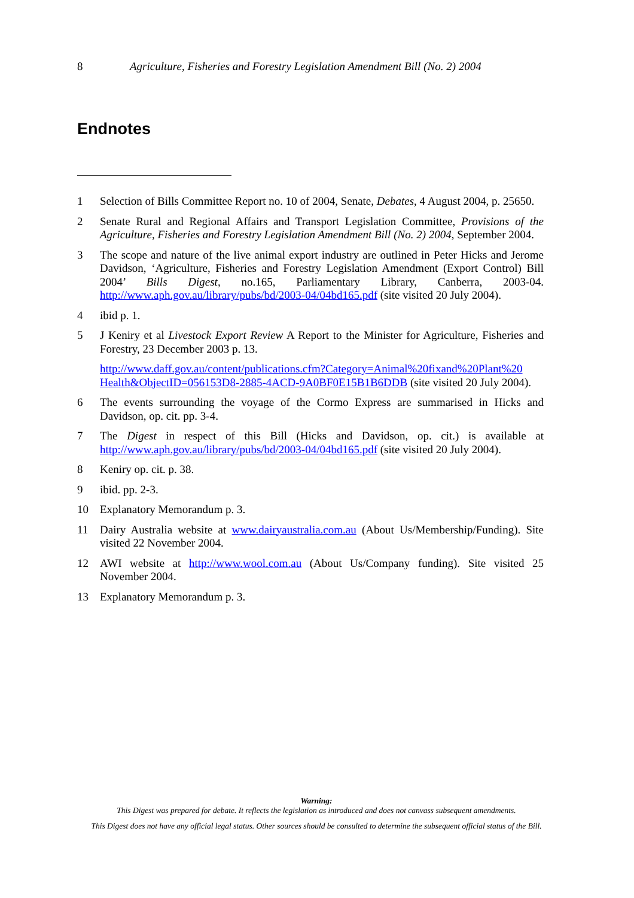8 Agriculture, Fisheries and Forestry Legislation Amendment Bill (No. 2) 2004
Endnotes
1 Selection of Bills Committee Report no. 10 of 2004, Senate, Debates, 4 August 2004, p. 25650.
2 Senate Rural and Regional Affairs and Transport Legislation Committee, Provisions of the Agriculture, Fisheries and Forestry Legislation Amendment Bill (No. 2) 2004, September 2004.
3 The scope and nature of the live animal export industry are outlined in Peter Hicks and Jerome Davidson, ‘Agriculture, Fisheries and Forestry Legislation Amendment (Export Control) Bill 2004’ Bills Digest, no.165, Parliamentary Library, Canberra, 2003-04. http://www.aph.gov.au/library/pubs/bd/2003-04/04bd165.pdf (site visited 20 July 2004).
4 ibid p. 1.
5 J Keniry et al Livestock Export Review A Report to the Minister for Agriculture, Fisheries and Forestry, 23 December 2003 p. 13.
http://www.daff.gov.au/content/publications.cfm?Category=Animal%20fixand%20Plant%20 Health&ObjectID=056153D8-2885-4ACD-9A0BF0E15B1B6DDB (site visited 20 July 2004).
6 The events surrounding the voyage of the Cormo Express are summarised in Hicks and Davidson, op. cit. pp. 3-4.
7 The Digest in respect of this Bill (Hicks and Davidson, op. cit.) is available at http://www.aph.gov.au/library/pubs/bd/2003-04/04bd165.pdf (site visited 20 July 2004).
8 Keniry op. cit. p. 38.
9 ibid. pp. 2-3.
10 Explanatory Memorandum p. 3.
11 Dairy Australia website at www.dairyaustralia.com.au (About Us/Membership/Funding). Site visited 22 November 2004.
12 AWI website at http://www.wool.com.au (About Us/Company funding). Site visited 25 November 2004.
13 Explanatory Memorandum p. 3.
Warning:
This Digest was prepared for debate. It reflects the legislation as introduced and does not canvass subsequent amendments.
This Digest does not have any official legal status. Other sources should be consulted to determine the subsequent official status of the Bill.